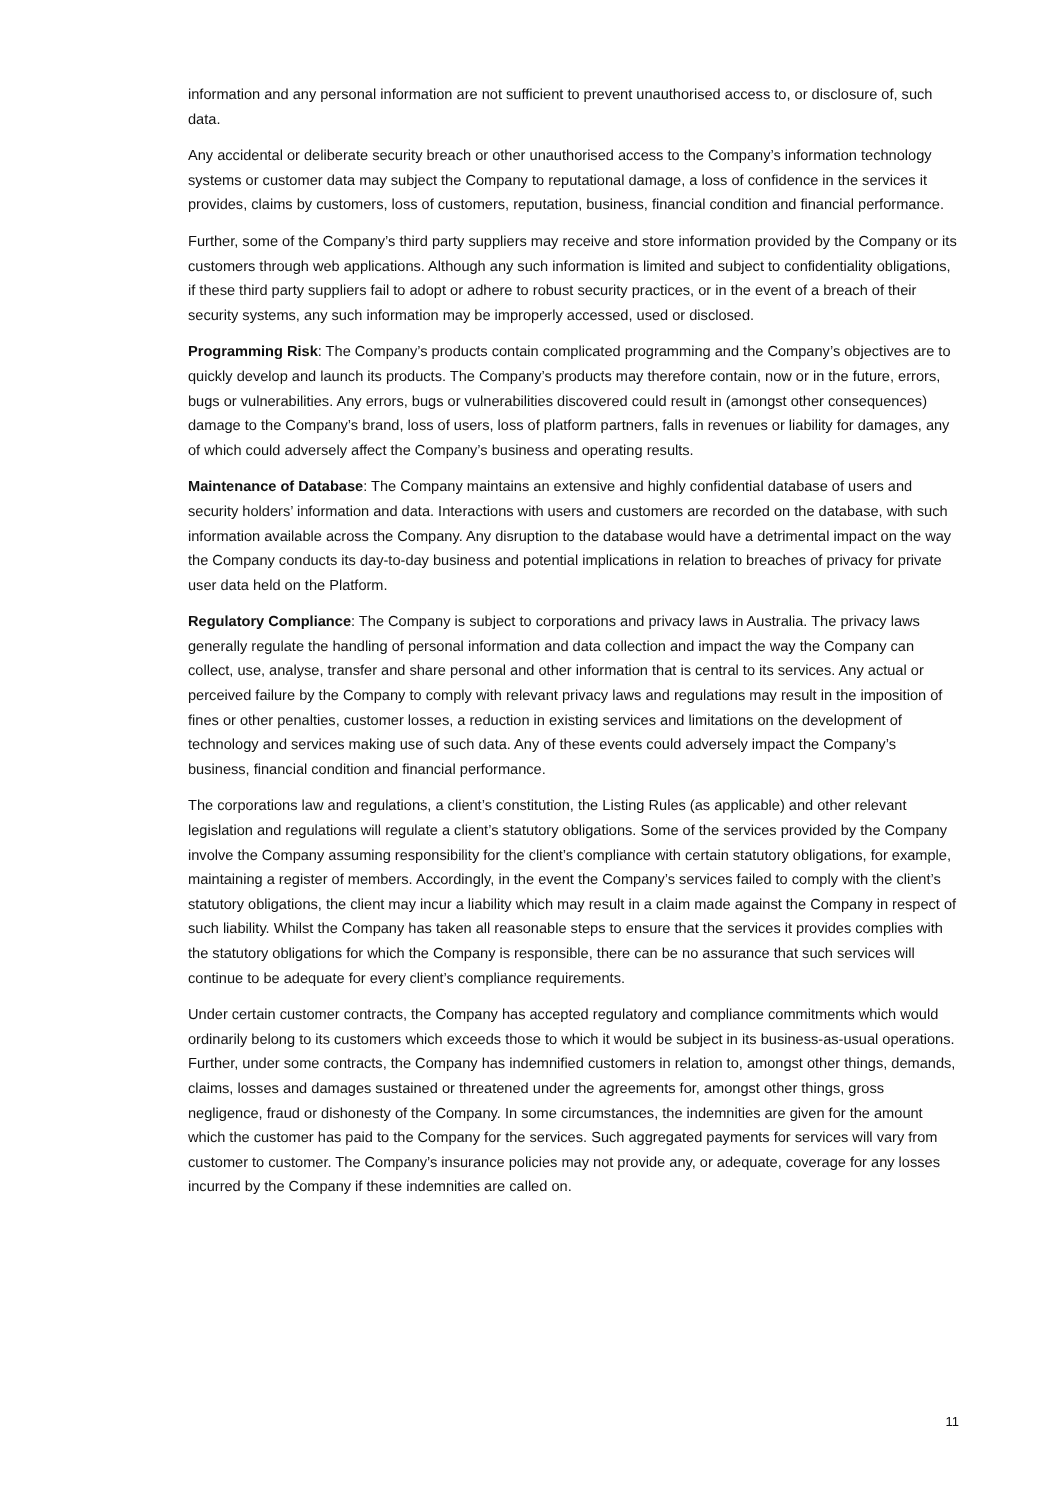information and any personal information are not sufficient to prevent unauthorised access to, or disclosure of, such data.
Any accidental or deliberate security breach or other unauthorised access to the Company’s information technology systems or customer data may subject the Company to reputational damage, a loss of confidence in the services it provides, claims by customers, loss of customers, reputation, business, financial condition and financial performance.
Further, some of the Company’s third party suppliers may receive and store information provided by the Company or its customers through web applications. Although any such information is limited and subject to confidentiality obligations, if these third party suppliers fail to adopt or adhere to robust security practices, or in the event of a breach of their security systems, any such information may be improperly accessed, used or disclosed.
Programming Risk: The Company’s products contain complicated programming and the Company’s objectives are to quickly develop and launch its products. The Company’s products may therefore contain, now or in the future, errors, bugs or vulnerabilities. Any errors, bugs or vulnerabilities discovered could result in (amongst other consequences) damage to the Company’s brand, loss of users, loss of platform partners, falls in revenues or liability for damages, any of which could adversely affect the Company’s business and operating results.
Maintenance of Database: The Company maintains an extensive and highly confidential database of users and security holders’ information and data. Interactions with users and customers are recorded on the database, with such information available across the Company. Any disruption to the database would have a detrimental impact on the way the Company conducts its day-to-day business and potential implications in relation to breaches of privacy for private user data held on the Platform.
Regulatory Compliance: The Company is subject to corporations and privacy laws in Australia. The privacy laws generally regulate the handling of personal information and data collection and impact the way the Company can collect, use, analyse, transfer and share personal and other information that is central to its services. Any actual or perceived failure by the Company to comply with relevant privacy laws and regulations may result in the imposition of fines or other penalties, customer losses, a reduction in existing services and limitations on the development of technology and services making use of such data. Any of these events could adversely impact the Company’s business, financial condition and financial performance.
The corporations law and regulations, a client’s constitution, the Listing Rules (as applicable) and other relevant legislation and regulations will regulate a client’s statutory obligations. Some of the services provided by the Company involve the Company assuming responsibility for the client’s compliance with certain statutory obligations, for example, maintaining a register of members. Accordingly, in the event the Company’s services failed to comply with the client’s statutory obligations, the client may incur a liability which may result in a claim made against the Company in respect of such liability. Whilst the Company has taken all reasonable steps to ensure that the services it provides complies with the statutory obligations for which the Company is responsible, there can be no assurance that such services will continue to be adequate for every client’s compliance requirements.
Under certain customer contracts, the Company has accepted regulatory and compliance commitments which would ordinarily belong to its customers which exceeds those to which it would be subject in its business-as-usual operations. Further, under some contracts, the Company has indemnified customers in relation to, amongst other things, demands, claims, losses and damages sustained or threatened under the agreements for, amongst other things, gross negligence, fraud or dishonesty of the Company. In some circumstances, the indemnities are given for the amount which the customer has paid to the Company for the services. Such aggregated payments for services will vary from customer to customer. The Company’s insurance policies may not provide any, or adequate, coverage for any losses incurred by the Company if these indemnities are called on.
11